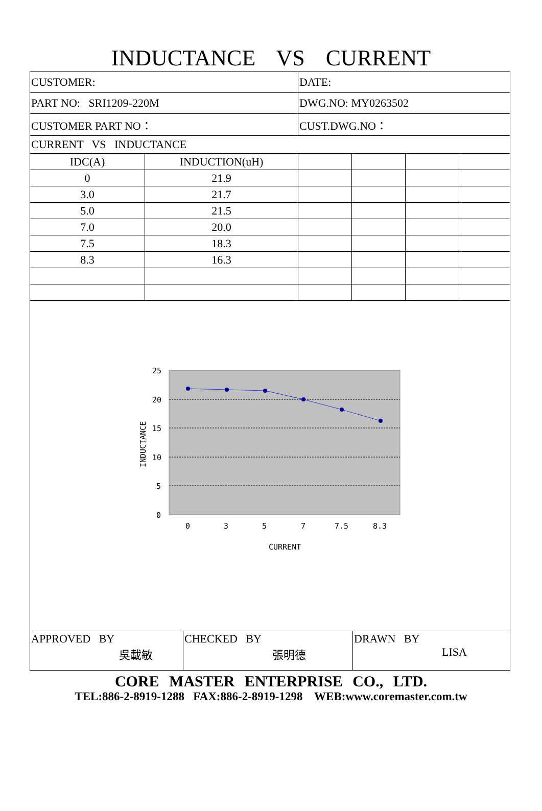INDUCTANCE VS CURRENT
| CUSTOMER: | | DATE: | | | |
| PART NO: SRI1209-220M | | DWG.NO: MY0263502 | | | |
| CUSTOMER PART NO： | | CUST.DWG.NO： | | | |
| CURRENT VS INDUCTANCE | | | | | |
| IDC(A) | INDUCTION(uH) | | | | |
| 0 | 21.9 | | | | |
| 3.0 | 21.7 | | | | |
| 5.0 | 21.5 | | | | |
| 7.0 | 20.0 | | | | |
| 7.5 | 18.3 | | | | |
| 8.3 | 16.3 | | | | |
| 25 20 15 10 5 0 0 3 5 7 7.5 8.3 CURRENT INDUCTANCE | | | | | |
| APPROVED BY 吳載敏 | CHECKED BY 張明德 | DRAWN BY LISA |
CORE MASTER ENTERPRISE CO., LTD.
TEL:886-2-8919-1288 FAX:886-2-8919-1298 WEB:www.coremaster.com.tw